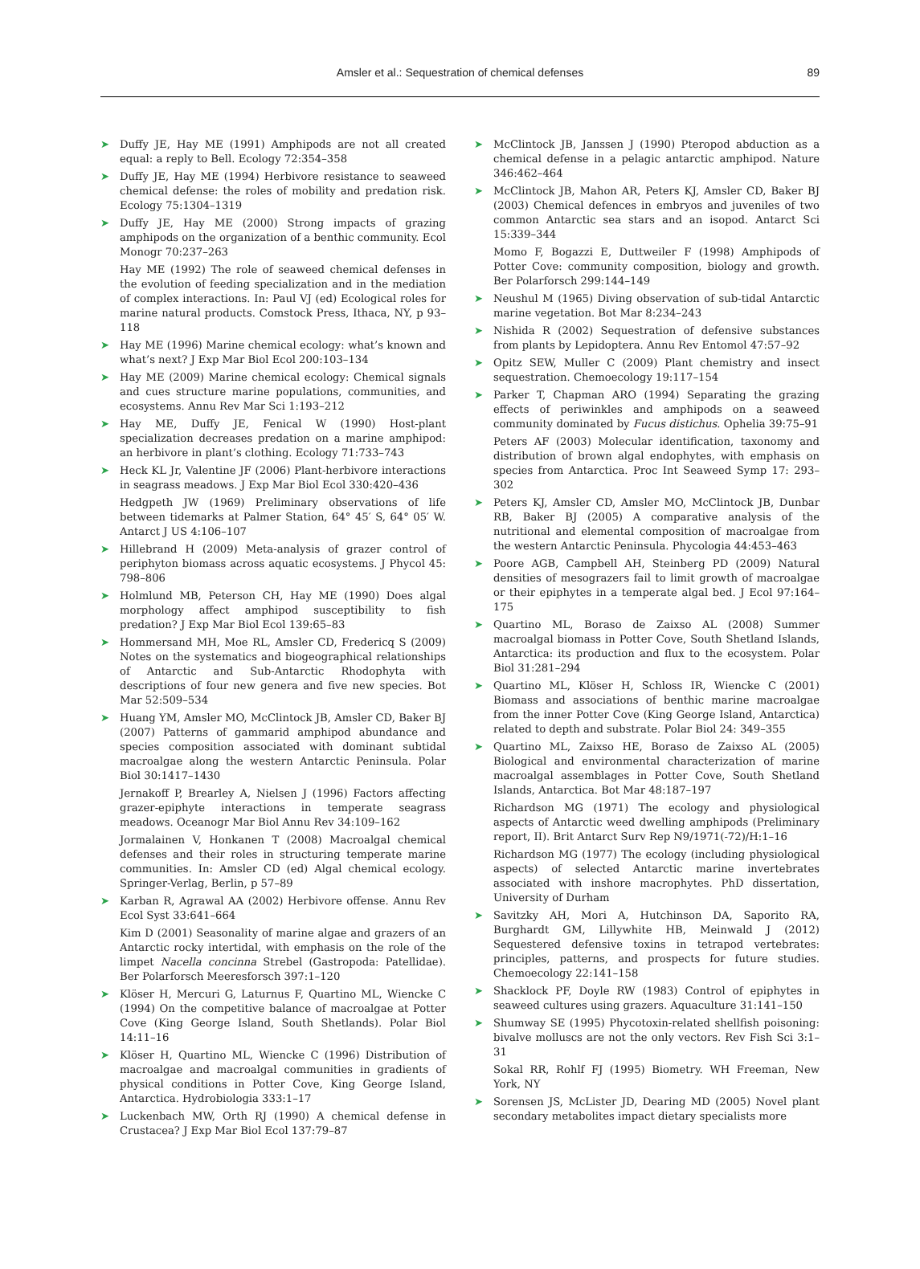Amsler et al.: Sequestration of chemical defenses 89
➤ Duffy JE, Hay ME (1991) Amphipods are not all created equal: a reply to Bell. Ecology 72:354–358
➤ Duffy JE, Hay ME (1994) Herbivore resistance to seaweed chemical defense: the roles of mobility and predation risk. Ecology 75:1304–1319
➤ Duffy JE, Hay ME (2000) Strong impacts of grazing amphipods on the organization of a benthic community. Ecol Monogr 70:237–263
Hay ME (1992) The role of seaweed chemical defenses in the evolution of feeding specialization and in the mediation of complex interactions. In: Paul VJ (ed) Ecological roles for marine natural products. Comstock Press, Ithaca, NY, p 93–118
➤ Hay ME (1996) Marine chemical ecology: what’s known and what’s next? J Exp Mar Biol Ecol 200:103–134
➤ Hay ME (2009) Marine chemical ecology: Chemical signals and cues structure marine populations, communities, and ecosystems. Annu Rev Mar Sci 1:193–212
➤ Hay ME, Duffy JE, Fenical W (1990) Host-plant specialization decreases predation on a marine amphipod: an herbivore in plant’s clothing. Ecology 71:733–743
➤ Heck KL Jr, Valentine JF (2006) Plant-herbivore interactions in seagrass meadows. J Exp Mar Biol Ecol 330:420–436
Hedgpeth JW (1969) Preliminary observations of life between tidemarks at Palmer Station, 64° 45′ S, 64° 05′ W. Antarct J US 4:106–107
➤ Hillebrand H (2009) Meta-analysis of grazer control of periphyton biomass across aquatic ecosystems. J Phycol 45: 798–806
➤ Holmlund MB, Peterson CH, Hay ME (1990) Does algal morphology affect amphipod susceptibility to fish predation? J Exp Mar Biol Ecol 139:65–83
➤ Hommersand MH, Moe RL, Amsler CD, Fredericq S (2009) Notes on the systematics and biogeographical relationships of Antarctic and Sub-Antarctic Rhodophyta with descriptions of four new genera and five new species. Bot Mar 52:509–534
➤ Huang YM, Amsler MO, McClintock JB, Amsler CD, Baker BJ (2007) Patterns of gammarid amphipod abundance and species composition associated with dominant subtidal macroalgae along the western Antarctic Peninsula. Polar Biol 30:1417–1430
Jernakoff P, Brearley A, Nielsen J (1996) Factors affecting grazer-epiphyte interactions in temperate seagrass meadows. Oceanogr Mar Biol Annu Rev 34:109–162
Jormalainen V, Honkanen T (2008) Macroalgal chemical defenses and their roles in structuring temperate marine communities. In: Amsler CD (ed) Algal chemical ecology. Springer-Verlag, Berlin, p 57–89
➤ Karban R, Agrawal AA (2002) Herbivore offense. Annu Rev Ecol Syst 33:641–664
Kim D (2001) Seasonality of marine algae and grazers of an Antarctic rocky intertidal, with emphasis on the role of the limpet Nacella concinna Strebel (Gastropoda: Patellidae). Ber Polarforsch Meeresforsch 397:1–120
➤ Klöser H, Mercuri G, Laturnus F, Quartino ML, Wiencke C (1994) On the competitive balance of macroalgae at Potter Cove (King George Island, South Shetlands). Polar Biol 14:11–16
➤ Klöser H, Quartino ML, Wiencke C (1996) Distribution of macroalgae and macroalgal communities in gradients of physical conditions in Potter Cove, King George Island, Antarctica. Hydrobiologia 333:1–17
➤ Luckenbach MW, Orth RJ (1990) A chemical defense in Crustacea? J Exp Mar Biol Ecol 137:79–87
➤ McClintock JB, Janssen J (1990) Pteropod abduction as a chemical defense in a pelagic antarctic amphipod. Nature 346:462–464
➤ McClintock JB, Mahon AR, Peters KJ, Amsler CD, Baker BJ (2003) Chemical defences in embryos and juveniles of two common Antarctic sea stars and an isopod. Antarct Sci 15:339–344
Momo F, Bogazzi E, Duttweiler F (1998) Amphipods of Potter Cove: community composition, biology and growth. Ber Polarforsch 299:144–149
➤ Neushul M (1965) Diving observation of sub-tidal Antarctic marine vegetation. Bot Mar 8:234–243
➤ Nishida R (2002) Sequestration of defensive substances from plants by Lepidoptera. Annu Rev Entomol 47:57–92
➤ Opitz SEW, Muller C (2009) Plant chemistry and insect sequestration. Chemoecology 19:117–154
➤ Parker T, Chapman ARO (1994) Separating the grazing effects of periwinkles and amphipods on a seaweed community dominated by Fucus distichus. Ophelia 39:75–91
Peters AF (2003) Molecular identification, taxonomy and distribution of brown algal endophytes, with emphasis on species from Antarctica. Proc Int Seaweed Symp 17: 293–302
➤ Peters KJ, Amsler CD, Amsler MO, McClintock JB, Dunbar RB, Baker BJ (2005) A comparative analysis of the nutritional and elemental composition of macroalgae from the western Antarctic Peninsula. Phycologia 44:453–463
➤ Poore AGB, Campbell AH, Steinberg PD (2009) Natural densities of mesograzers fail to limit growth of macroalgae or their epiphytes in a temperate algal bed. J Ecol 97:164–175
➤ Quartino ML, Boraso de Zaixso AL (2008) Summer macroalgal biomass in Potter Cove, South Shetland Islands, Antarctica: its production and flux to the ecosystem. Polar Biol 31:281–294
➤ Quartino ML, Klöser H, Schloss IR, Wiencke C (2001) Biomass and associations of benthic marine macroalgae from the inner Potter Cove (King George Island, Antarctica) related to depth and substrate. Polar Biol 24: 349–355
➤ Quartino ML, Zaixso HE, Boraso de Zaixso AL (2005) Biological and environmental characterization of marine macroalgal assemblages in Potter Cove, South Shetland Islands, Antarctica. Bot Mar 48:187–197
Richardson MG (1971) The ecology and physiological aspects of Antarctic weed dwelling amphipods (Preliminary report, II). Brit Antarct Surv Rep N9/1971(-72)/H:1–16
Richardson MG (1977) The ecology (including physiological aspects) of selected Antarctic marine invertebrates associated with inshore macrophytes. PhD dissertation, University of Durham
➤ Savitzky AH, Mori A, Hutchinson DA, Saporito RA, Burghardt GM, Lillywhite HB, Meinwald J (2012) Sequestered defensive toxins in tetrapod vertebrates: principles, patterns, and prospects for future studies. Chemoecology 22:141–158
➤ Shacklock PF, Doyle RW (1983) Control of epiphytes in seaweed cultures using grazers. Aquaculture 31:141–150
➤ Shumway SE (1995) Phycotoxin-related shellfish poisoning: bivalve molluscs are not the only vectors. Rev Fish Sci 3:1–31
Sokal RR, Rohlf FJ (1995) Biometry. WH Freeman, New York, NY
➤ Sorensen JS, McLister JD, Dearing MD (2005) Novel plant secondary metabolites impact dietary specialists more